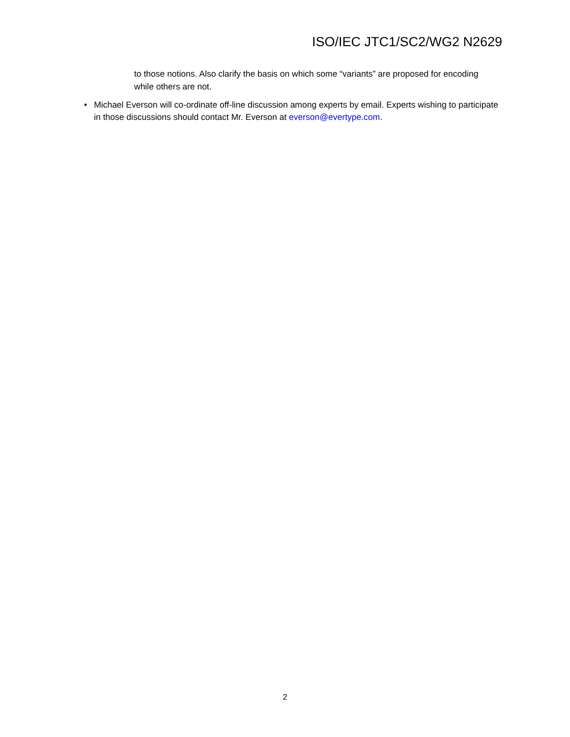ISO/IEC JTC1/SC2/WG2 N2629
to those notions. Also clarify the basis on which some “variants” are proposed for encoding while others are not.
• Michael Everson will co-ordinate off-line discussion among experts by email. Experts wishing to participate in those discussions should contact Mr. Everson at everson@evertype.com.
2